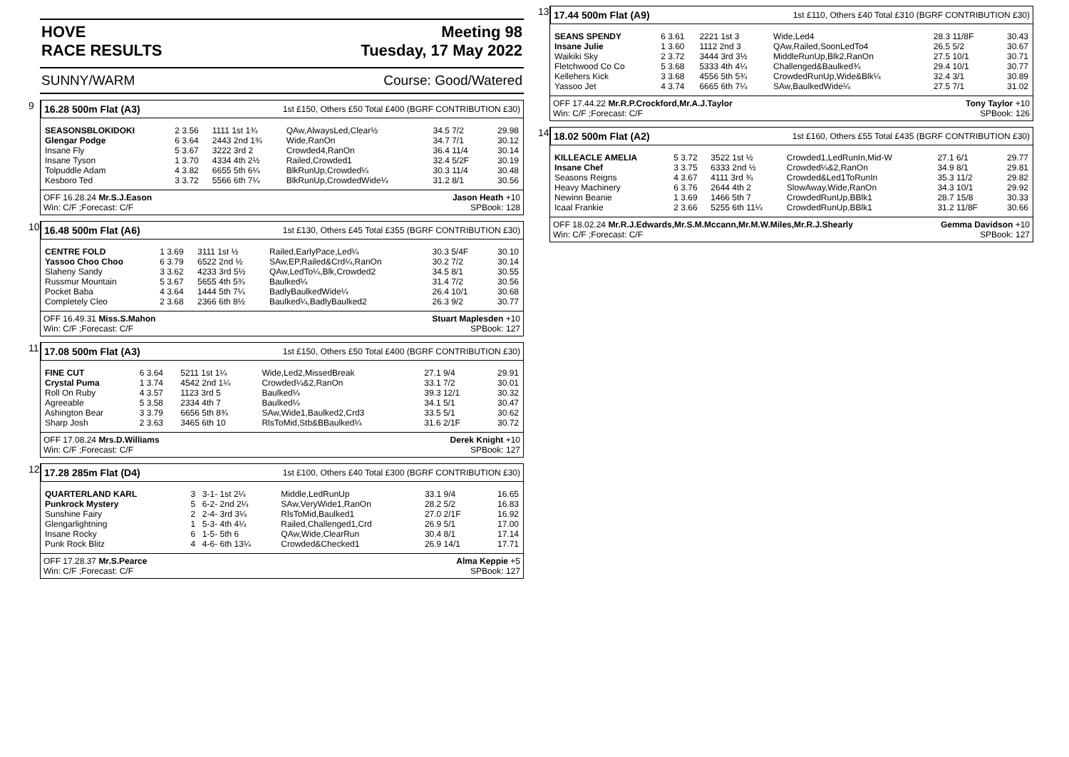HOVE
RACE RESULTS Meeting 98
Tuesday, 17 May 2022
SUNNY/WARM Course: Good/Watered
9
16.28 500m Flat (A3) 1st £150, Others £50 Total £400 (BGRF CONTRIBUTION £30)
| SEASONSBLOKIDOKI | 2 3.56 | 1111 1st 1¾ | QAw,AlwaysLed,Clear½ | 34.5 7/2 | 29.98 |
| Glengar Podge | 6 3.64 | 2443 2nd 1¾ | Wide,RanOn | 34.7 7/1 | 30.12 |
| Insane Fly | 5 3.67 | 3222 3rd 2 | Crowded4,RanOn | 36.4 11/4 | 30.14 |
| Insane Tyson | 1 3.70 | 4334 4th 2½ | Railed,Crowded1 | 32.4 5/2F | 30.19 |
| Tolpuddle Adam | 4 3.82 | 6655 5th 6¼ | BlkRunUp,Crowded¼ | 30.3 11/4 | 30.48 |
| Kesboro Ted | 3 3.72 | 5566 6th 7¼ | BlkRunUp,CrowdedWide¼ | 31.2 8/1 | 30.56 |
OFF 16.28.24 Mr.S.J.Eason
Win: C/F ;Forecast: C/F Jason Heath +10
SPBook: 128
10
16.48 500m Flat (A6) 1st £130, Others £45 Total £355 (BGRF CONTRIBUTION £30)
| CENTRE FOLD | 1 3.69 | 3111 1st ½ | Railed,EarlyPace,Led¼ | 30.3 5/4F | 30.10 |
| Yassoo Choo Choo | 6 3.79 | 6522 2nd ½ | SAw,EP,Railed&Crd¼,RanOn | 30.2 7/2 | 30.14 |
| Slaheny Sandy | 3 3.62 | 4233 3rd 5½ | QAw,LedTo¼,Blk,Crowded2 | 34.5 8/1 | 30.55 |
| Russmur Mountain | 5 3.67 | 5655 4th 5¾ | Baulked¼ | 31.4 7/2 | 30.56 |
| Pocket Baba | 4 3.64 | 1444 5th 7¼ | BadlyBaulkedWide¼ | 26.4 10/1 | 30.68 |
| Completely Cleo | 2 3.68 | 2366 6th 8½ | Baulked¼,BadlyBaulked2 | 26.3 9/2 | 30.77 |
OFF 16.49.31 Miss.S.Mahon
Win: C/F ;Forecast: C/F Stuart Maplesden +10
SPBook: 127
11
17.08 500m Flat (A3) 1st £150, Others £50 Total £400 (BGRF CONTRIBUTION £30)
| FINE CUT | 6 3.64 | 5211 1st 1¼ | Wide,Led2,MissedBreak | 27.1 9/4 | 29.91 |
| Crystal Puma | 1 3.74 | 4542 2nd 1¼ | Crowded¼&2,RanOn | 33.1 7/2 | 30.01 |
| Roll On Ruby | 4 3.57 | 1123 3rd 5 | Baulked¼ | 39.3 12/1 | 30.32 |
| Agreeable | 5 3.58 | 2334 4th 7 | Baulked¼ | 34.1 5/1 | 30.47 |
| Ashington Bear | 3 3.79 | 6656 5th 8¾ | SAw,Wide1,Baulked2,Crd3 | 33.5 5/1 | 30.62 |
| Sharp Josh | 2 3.63 | 3465 6th 10 | RlsToMid,Stb&BBaulked¼ | 31.6 2/1F | 30.72 |
OFF 17.08.24 Mrs.D.Williams
Win: C/F ;Forecast: C/F Derek Knight +10
SPBook: 127
12
17.28 285m Flat (D4) 1st £100, Others £40 Total £300 (BGRF CONTRIBUTION £30)
| QUARTERLAND KARL | 3 | 3-1- 1st 2¼ | Middle,LedRunUp | 33.1 9/4 | 16.65 |
| Punkrock Mystery | 5 | 6-2- 2nd 2¼ | SAw,VeryWide1,RanOn | 28.2 5/2 | 16.83 |
| Sunshine Fairy | 2 | 2-4- 3rd 3¼ | RlsToMid,Baulked1 | 27.0 2/1F | 16.92 |
| Glengarlightning | 1 | 5-3- 4th 4¼ | Railed,Challenged1,Crd | 26.9 5/1 | 17.00 |
| Insane Rocky | 6 | 1-5- 5th 6 | QAw,Wide,ClearRun | 30.4 8/1 | 17.14 |
| Punk Rock Blitz | 4 | 4-6- 6th 13¼ | Crowded&Checked1 | 26.9 14/1 | 17.71 |
OFF 17.28.37 Mr.S.Pearce
Win: C/F ;Forecast: C/F Alma Keppie +5
SPBook: 127
13
17.44 500m Flat (A9) 1st £110, Others £40 Total £310 (BGRF CONTRIBUTION £30)
| SEANS SPENDY | 6 3.61 | 2221 1st 3 | Wide,Led4 | 28.3 11/8F | 30.43 |
| Insane Julie | 1 3.60 | 1112 2nd 3 | QAw,Railed,SoonLedTo4 | 26.5 5/2 | 30.67 |
| Waikiki Sky | 2 3.72 | 3444 3rd 3½ | MiddleRunUp,Blk2,RanOn | 27.5 10/1 | 30.71 |
| Fletchwood Co Co | 5 3.68 | 5333 4th 4¼ | Challenged&Baulked¾ | 29.4 10/1 | 30.77 |
| Kellehers Kick | 3 3.68 | 4556 5th 5¾ | CrowdedRunUp,Wide&Blk¼ | 32.4 3/1 | 30.89 |
| Yassoo Jet | 4 3.74 | 6665 6th 7¼ | SAw,BaulkedWide¼ | 27.5 7/1 | 31.02 |
OFF 17.44.22 Mr.R.P.Crockford,Mr.A.J.Taylor
Win: C/F ;Forecast: C/F Tony Taylor +10
SPBook: 126
14
18.02 500m Flat (A2) 1st £160, Others £55 Total £435 (BGRF CONTRIBUTION £30)
| KILLEACLE AMELIA | 5 3.72 | 3522 1st ½ | Crowded1,LedRunIn,Mid-W | 27.1 6/1 | 29.77 |
| Insane Chef | 3 3.75 | 6333 2nd ½ | Crowded¼&2,RanOn | 34.9 8/1 | 29.81 |
| Seasons Reigns | 4 3.67 | 4111 3rd ¾ | Crowded&Led1ToRunIn | 35.3 11/2 | 29.82 |
| Heavy Machinery | 6 3.76 | 2644 4th 2 | SlowAway,Wide,RanOn | 34.3 10/1 | 29.92 |
| Newinn Beanie | 1 3.69 | 1466 5th 7 | CrowdedRunUp,BBlk1 | 28.7 15/8 | 30.33 |
| Icaal Frankie | 2 3.66 | 5255 6th 11¼ | CrowdedRunUp,BBlk1 | 31.2 11/8F | 30.66 |
OFF 18.02.24 Mr.R.J.Edwards,Mr.S.M.Mccann,Mr.M.W.Miles,Mr.R.J.Shearly
Win: C/F ;Forecast: C/F Gemma Davidson +10
SPBook: 127